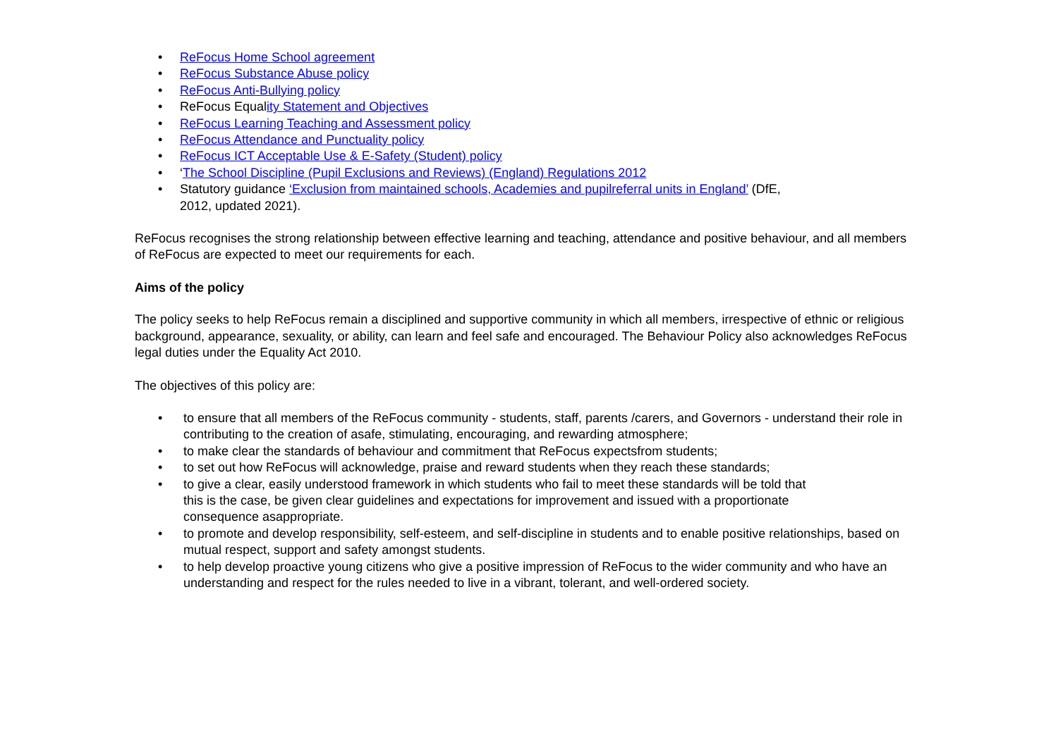• ReFocus Home School agreement
• ReFocus Substance Abuse policy
• ReFocus Anti-Bullying policy
• ReFocus Equality Statement and Objectives
• ReFocus Learning Teaching and Assessment policy
• ReFocus Attendance and Punctuality policy
• ReFocus ICT Acceptable Use & E-Safety (Student) policy
• ‘The School Discipline (Pupil Exclusions and Reviews) (England) Regulations 2012
• Statutory guidance ‘Exclusion from maintained schools, Academies and pupilreferral units in England’ (DfE,
2012, updated 2021).
ReFocus recognises the strong relationship between effective learning and teaching, attendance and positive behaviour, and all members of ReFocus are expected to meet our requirements for each.
Aims of the policy
The policy seeks to help ReFocus remain a disciplined and supportive community in which all members, irrespective of ethnic or religious background, appearance, sexuality, or ability, can learn and feel safe and encouraged. The Behaviour Policy also acknowledges ReFocus legal duties under the Equality Act 2010.
The objectives of this policy are:
• to ensure that all members of the ReFocus community - students, staff, parents /carers, and Governors - understand their role in contributing to the creation of asafe, stimulating, encouraging, and rewarding atmosphere;
• to make clear the standards of behaviour and commitment that ReFocus expectsfrom students;
• to set out how ReFocus will acknowledge, praise and reward students when they reach these standards;
• to give a clear, easily understood framework in which students who fail to meet these standards will be told that
this is the case, be given clear guidelines and expectations for improvement and issued with a proportionate
consequence asappropriate.
• to promote and develop responsibility, self-esteem, and self-discipline in students and to enable positive relationships, based on mutual respect, support and safety amongst students.
• to help develop proactive young citizens who give a positive impression of ReFocus to the wider community and who have an understanding and respect for the rules needed to live in a vibrant, tolerant, and well-ordered society.